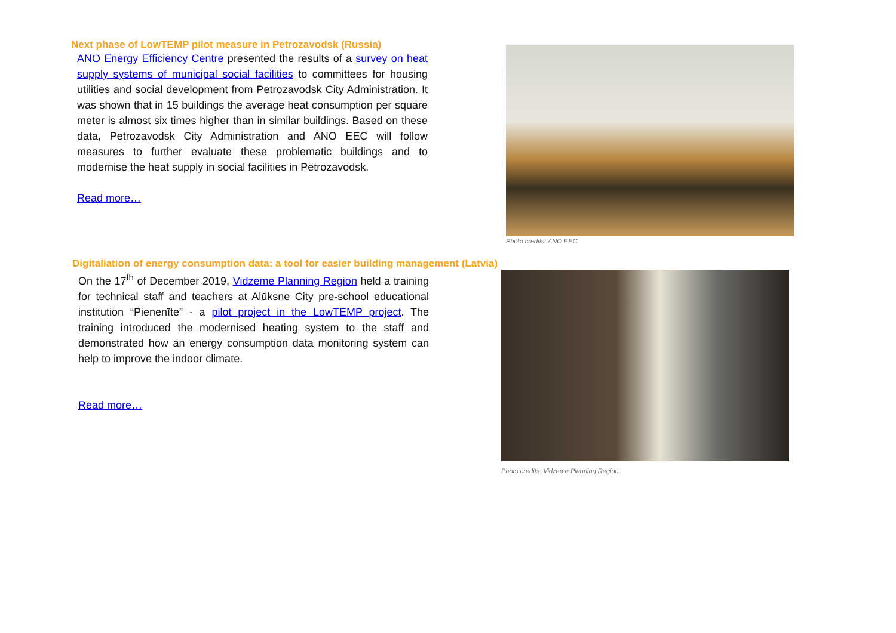Next phase of LowTEMP pilot measure in Petrozavodsk (Russia)
ANO Energy Efficiency Centre presented the results of a survey on heat supply systems of municipal social facilities to committees for housing utilities and social development from Petrozavodsk City Administration. It was shown that in 15 buildings the average heat consumption per square meter is almost six times higher than in similar buildings. Based on these data, Petrozavodsk City Administration and ANO EEC will follow measures to further evaluate these problematic buildings and to modernise the heat supply in social facilities in Petrozavodsk.
Read more…
Photo credits: ANO EEC.
Digitaliation of energy consumption data: a tool for easier building management (Latvia)
On the 17<sup>th</sup> of December 2019, Vidzeme Planning Region held a training for technical staff and teachers at Alūksne City pre-school educational institution “Pienenīte” - a pilot project in the LowTEMP project. The training introduced the modernised heating system to the staff and demonstrated how an energy consumption data monitoring system can help to improve the indoor climate.
Read more…
Photo credits: Vidzeme Planning Region.